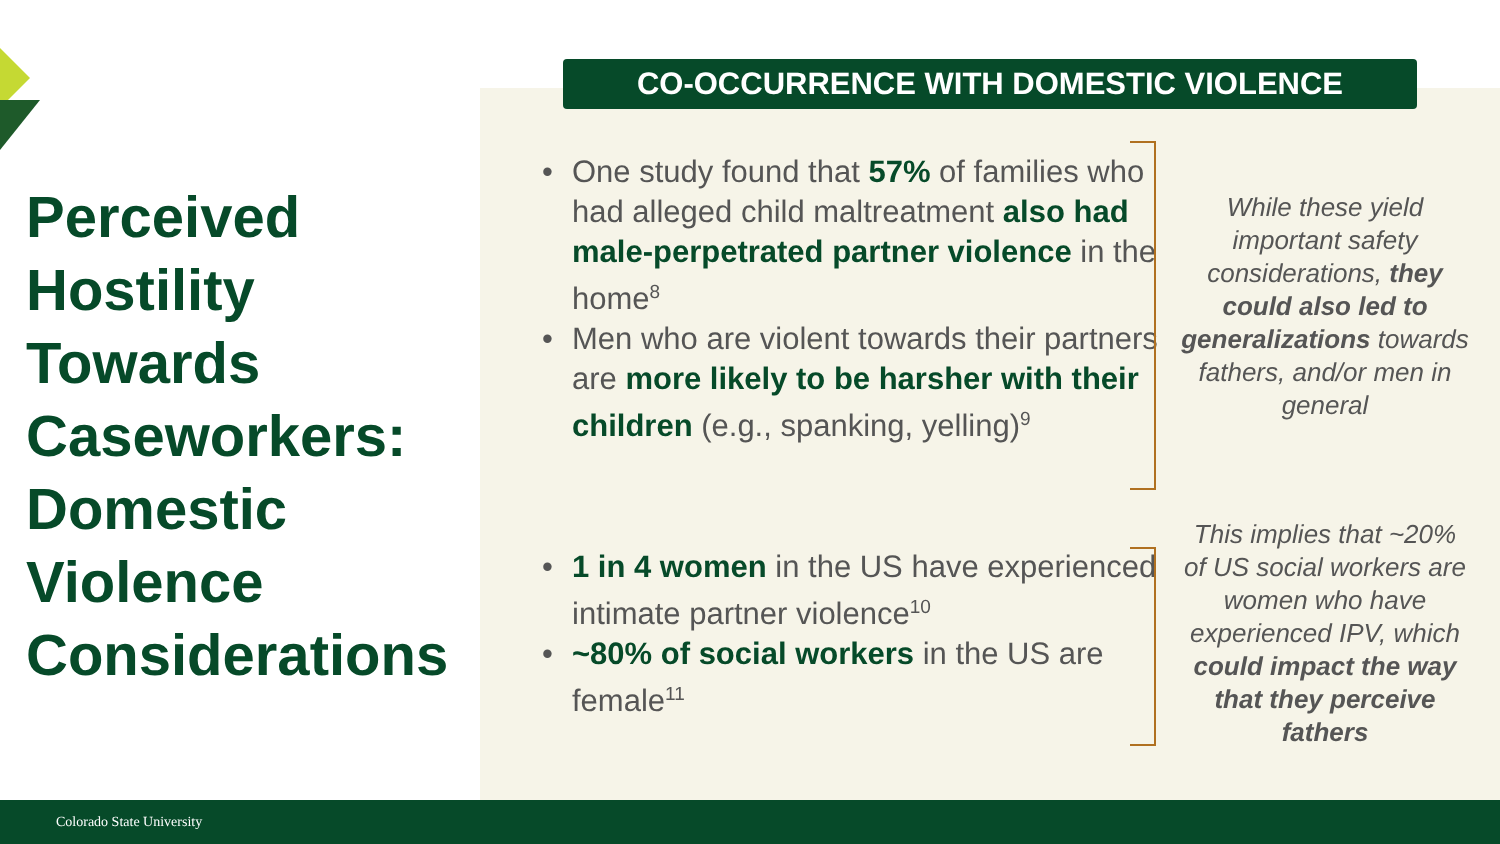Perceived Hostility Towards Caseworkers: Domestic Violence Considerations
CO-OCCURRENCE WITH DOMESTIC VIOLENCE
• One study found that 57% of families who had alleged child maltreatment also had male-perpetrated partner violence in the home<sup>8</sup>
• Men who are violent towards their partners are more likely to be harsher with their children (e.g., spanking, yelling)<sup>9</sup>
• 1 in 4 women in the US have experienced intimate partner violence<sup>10</sup>
• ~80% of social workers in the US are female<sup>11</sup>
While these yield important safety considerations, they could also led to generalizations towards fathers, and/or men in general
This implies that ~20% of US social workers are women who have experienced IPV, which could impact the way that they perceive fathers
Colorado State University